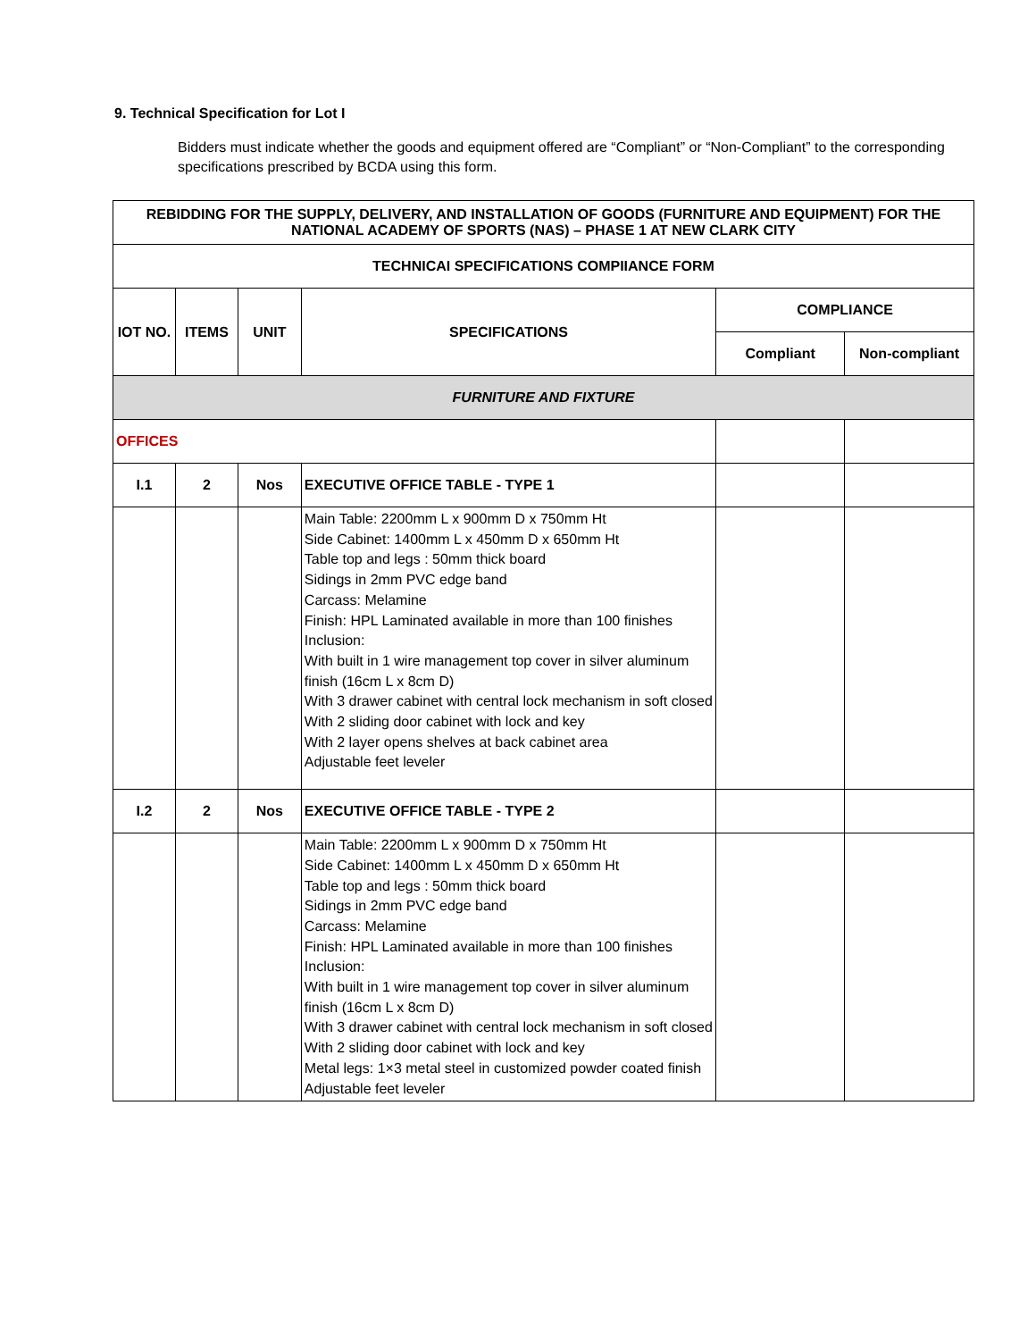9. Technical Specification for Lot I
Bidders must indicate whether the goods and equipment offered are “Compliant” or “Non-Compliant” to the corresponding specifications prescribed by BCDA using this form.
| REBIDDING FOR THE SUPPLY, DELIVERY, AND INSTALLATION OF GOODS (FURNITURE AND EQUIPMENT) FOR THE NATIONAL ACADEMY OF SPORTS (NAS) – PHASE 1 AT NEW CLARK CITY | | | | | |
| --- | --- | --- | --- | --- | --- |
| TECHNICAI SPECIFICATIONS COMPIIANCE FORM | | | | | |
| IOT NO. | ITEMS | UNIT | SPECIFICATIONS | COMPLIANCE | |
| | | | | Compliant | Non-compliant |
| FURNITURE AND FIXTURE | | | | | |
| OFFICES | | | | | |
| I.1 | 2 | Nos | EXECUTIVE OFFICE TABLE - TYPE 1 | | |
| | | | Main Table: 2200mm L x 900mm D x 750mm Ht Side Cabinet: 1400mm L x 450mm D x 650mm Ht Table top and legs : 50mm thick board Sidings in 2mm PVC edge band Carcass: Melamine Finish: HPL Laminated available in more than 100 finishes Inclusion: With built in 1 wire management top cover in silver aluminum finish (16cm L x 8cm D) With 3 drawer cabinet with central lock mechanism in soft closed With 2 sliding door cabinet with lock and key With 2 layer opens shelves at back cabinet area Adjustable feet leveler | | |
| I.2 | 2 | Nos | EXECUTIVE OFFICE TABLE - TYPE 2 | | |
| | | | Main Table: 2200mm L x 900mm D x 750mm Ht Side Cabinet: 1400mm L x 450mm D x 650mm Ht Table top and legs : 50mm thick board Sidings in 2mm PVC edge band Carcass: Melamine Finish: HPL Laminated available in more than 100 finishes Inclusion: With built in 1 wire management top cover in silver aluminum finish (16cm L x 8cm D) With 3 drawer cabinet with central lock mechanism in soft closed With 2 sliding door cabinet with lock and key Metal legs: 1×3 metal steel in customized powder coated finish Adjustable feet leveler | | |